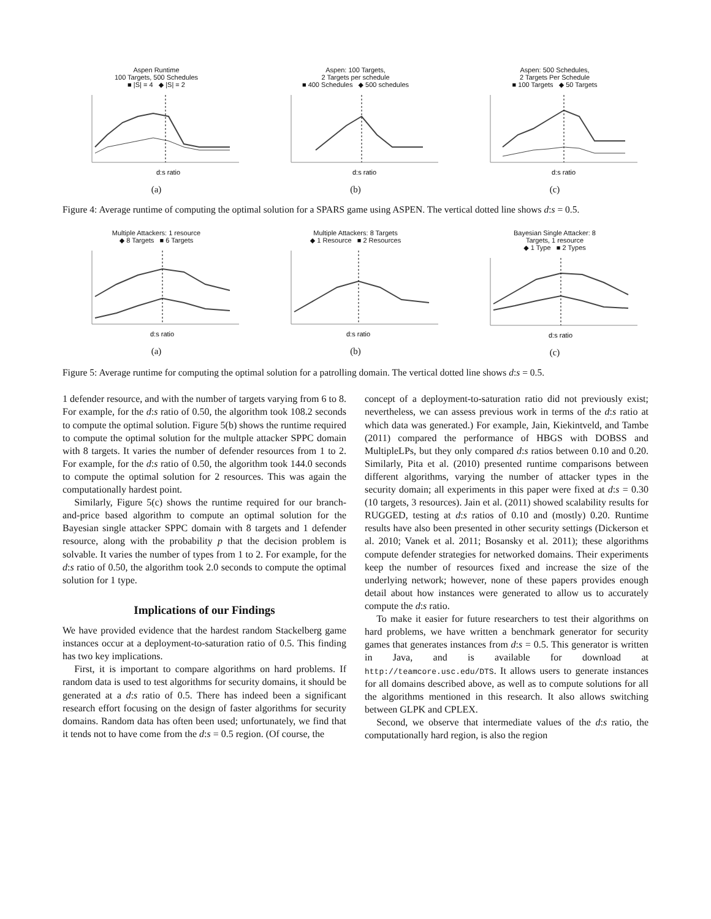Aspen Runtime
100 Targets, 500 Schedules
■ |S| = 4 ◆ |S| = 2
d:s ratio
(a)
Aspen: 100 Targets,
2 Targets per schedule
■ 400 Schedules ◆ 500 schedules
d:s ratio
(b)
Aspen: 500 Schedules,
2 Targets Per Schedule
■ 100 Targets ◆ 50 Targets
d:s ratio
(c)
Figure 4: Average runtime of computing the optimal solution for a SPARS game using ASPEN. The vertical dotted line shows d:s = 0.5.
Multiple Attackers: 1 resource
◆ 8 Targets ■ 6 Targets
d:s ratio
(a)
Multiple Attackers: 8 Targets
◆ 1 Resource ■ 2 Resources
d:s ratio
(b)
Bayesian Single Attacker: 8
Targets, 1 resource
◆ 1 Type ■ 2 Types
d:s ratio
(c)
Figure 5: Average runtime for computing the optimal solution for a patrolling domain. The vertical dotted line shows d:s = 0.5.
1 defender resource, and with the number of targets varying from 6 to 8. For example, for the d:s ratio of 0.50, the algorithm took 108.2 seconds to compute the optimal solution. Figure 5(b) shows the runtime required to compute the optimal solution for the multple attacker SPPC domain with 8 targets. It varies the number of defender resources from 1 to 2. For example, for the d:s ratio of 0.50, the algorithm took 144.0 seconds to compute the optimal solution for 2 resources. This was again the computationally hardest point.
Similarly, Figure 5(c) shows the runtime required for our branch-and-price based algorithm to compute an optimal solution for the Bayesian single attacker SPPC domain with 8 targets and 1 defender resource, along with the probability p that the decision problem is solvable. It varies the number of types from 1 to 2. For example, for the d:s ratio of 0.50, the algorithm took 2.0 seconds to compute the optimal solution for 1 type.
Implications of our Findings
We have provided evidence that the hardest random Stackelberg game instances occur at a deployment-to-saturation ratio of 0.5. This finding has two key implications.
First, it is important to compare algorithms on hard problems. If random data is used to test algorithms for security domains, it should be generated at a d:s ratio of 0.5. There has indeed been a significant research effort focusing on the design of faster algorithms for security domains. Random data has often been used; unfortunately, we find that it tends not to have come from the d:s = 0.5 region. (Of course, the
concept of a deployment-to-saturation ratio did not previously exist; nevertheless, we can assess previous work in terms of the d:s ratio at which data was generated.) For example, Jain, Kiekintveld, and Tambe (2011) compared the performance of HBGS with DOBSS and MultipleLPs, but they only compared d:s ratios between 0.10 and 0.20. Similarly, Pita et al. (2010) presented runtime comparisons between different algorithms, varying the number of attacker types in the security domain; all experiments in this paper were fixed at d:s = 0.30 (10 targets, 3 resources). Jain et al. (2011) showed scalability results for RUGGED, testing at d:s ratios of 0.10 and (mostly) 0.20. Runtime results have also been presented in other security settings (Dickerson et al. 2010; Vanek et al. 2011; Bosansky et al. 2011); these algorithms compute defender strategies for networked domains. Their experiments keep the number of resources fixed and increase the size of the underlying network; however, none of these papers provides enough detail about how instances were generated to allow us to accurately compute the d:s ratio.
To make it easier for future researchers to test their algorithms on hard problems, we have written a benchmark generator for security games that generates instances from d:s = 0.5. This generator is written in Java, and is available for download at http://teamcore.usc.edu/DTS. It allows users to generate instances for all domains described above, as well as to compute solutions for all the algorithms mentioned in this research. It also allows switching between GLPK and CPLEX.
Second, we observe that intermediate values of the d:s ratio, the computationally hard region, is also the region